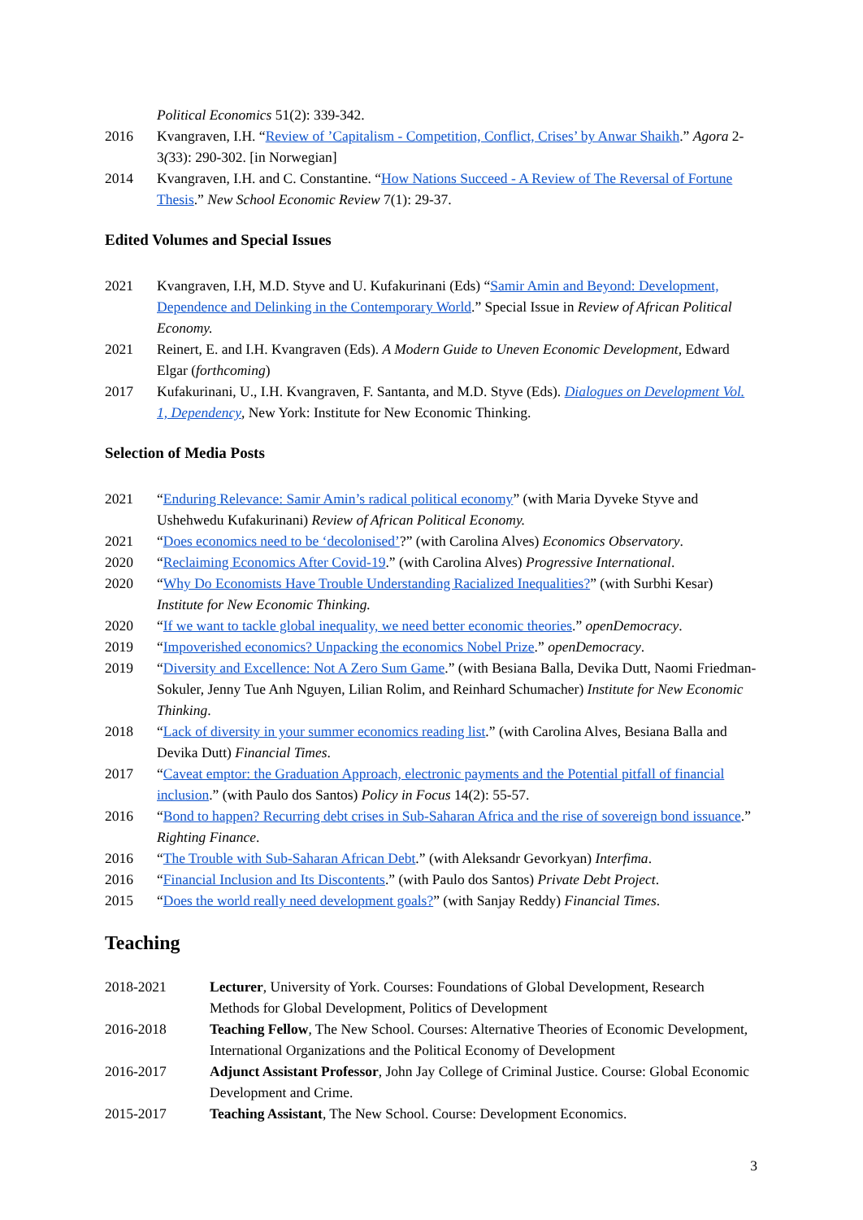Political Economics 51(2): 339-342.
2016 Kvangraven, I.H. “Review of ’Capitalism - Competition, Conflict, Crises’ by Anwar Shaikh.” Agora 2-3(33): 290-302. [in Norwegian]
2014 Kvangraven, I.H. and C. Constantine. “How Nations Succeed - A Review of The Reversal of Fortune Thesis.” New School Economic Review 7(1): 29-37.
Edited Volumes and Special Issues
2021 Kvangraven, I.H, M.D. Styve and U. Kufakurinani (Eds) “Samir Amin and Beyond: Development, Dependence and Delinking in the Contemporary World.” Special Issue in Review of African Political Economy.
2021 Reinert, E. and I.H. Kvangraven (Eds). A Modern Guide to Uneven Economic Development, Edward Elgar (forthcoming)
2017 Kufakurinani, U., I.H. Kvangraven, F. Santanta, and M.D. Styve (Eds). Dialogues on Development Vol. 1, Dependency, New York: Institute for New Economic Thinking.
Selection of Media Posts
2021 “Enduring Relevance: Samir Amin’s radical political economy” (with Maria Dyveke Styve and Ushehwedu Kufakurinani) Review of African Political Economy.
2021 “Does economics need to be ‘decolonised’?” (with Carolina Alves) Economics Observatory.
2020 “Reclaiming Economics After Covid-19.” (with Carolina Alves) Progressive International.
2020 “Why Do Economists Have Trouble Understanding Racialized Inequalities?” (with Surbhi Kesar) Institute for New Economic Thinking.
2020 “If we want to tackle global inequality, we need better economic theories.” openDemocracy.
2019 “Impoverished economics? Unpacking the economics Nobel Prize.” openDemocracy.
2019 “Diversity and Excellence: Not A Zero Sum Game.” (with Besiana Balla, Devika Dutt, Naomi Friedman-Sokuler, Jenny Tue Anh Nguyen, Lilian Rolim, and Reinhard Schumacher) Institute for New Economic Thinking.
2018 “Lack of diversity in your summer economics reading list.” (with Carolina Alves, Besiana Balla and Devika Dutt) Financial Times.
2017 “Caveat emptor: the Graduation Approach, electronic payments and the Potential pitfall of financial inclusion.” (with Paulo dos Santos) Policy in Focus 14(2): 55-57.
2016 “Bond to happen? Recurring debt crises in Sub-Saharan Africa and the rise of sovereign bond issuance.” Righting Finance.
2016 “The Trouble with Sub-Saharan African Debt.” (with Aleksandr Gevorkyan) Interfima.
2016 “Financial Inclusion and Its Discontents.” (with Paulo dos Santos) Private Debt Project.
2015 “Does the world really need development goals?” (with Sanjay Reddy) Financial Times.
Teaching
2018-2021 Lecturer, University of York. Courses: Foundations of Global Development, Research Methods for Global Development, Politics of Development
2016-2018 Teaching Fellow, The New School. Courses: Alternative Theories of Economic Development, International Organizations and the Political Economy of Development
2016-2017 Adjunct Assistant Professor, John Jay College of Criminal Justice. Course: Global Economic Development and Crime.
2015-2017 Teaching Assistant, The New School. Course: Development Economics.
3